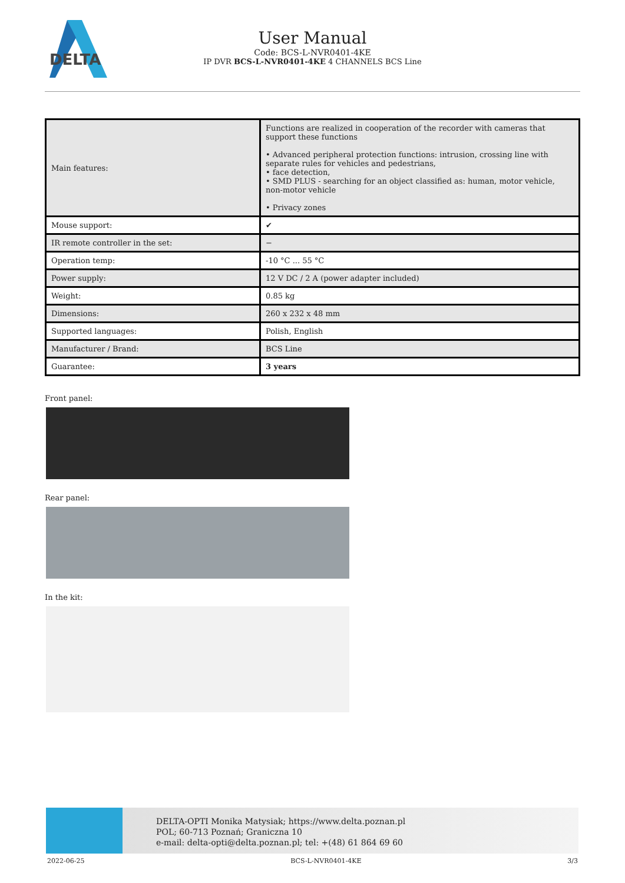DELTA
User Manual
Code: BCS-L-NVR0401-4KE
IP DVR BCS-L-NVR0401-4KE 4 CHANNELS BCS Line
| Main features: | Functions are realized in cooperation of the recorder with cameras that support these functions • Advanced peripheral protection functions: intrusion, crossing line with separate rules for vehicles and pedestrians, • face detection, • SMD PLUS - searching for an object classified as: human, motor vehicle, non-motor vehicle • Privacy zones |
| Mouse support: | ✔ |
| IR remote controller in the set: | − |
| Operation temp: | -10 °C ... 55 °C |
| Power supply: | 12 V DC / 2 A (power adapter included) |
| Weight: | 0.85 kg |
| Dimensions: | 260 x 232 x 48 mm |
| Supported languages: | Polish, English |
| Manufacturer / Brand: | BCS Line |
| Guarantee: | 3 years |
Front panel:
Rear panel:
In the kit:
DELTA-OPTI Monika Matysiak; https://www.delta.poznan.pl
POL; 60-713 Poznań; Graniczna 10
e-mail: delta-opti@delta.poznan.pl; tel: +(48) 61 864 69 60
2022-06-25 BCS-L-NVR0401-4KE 3/3